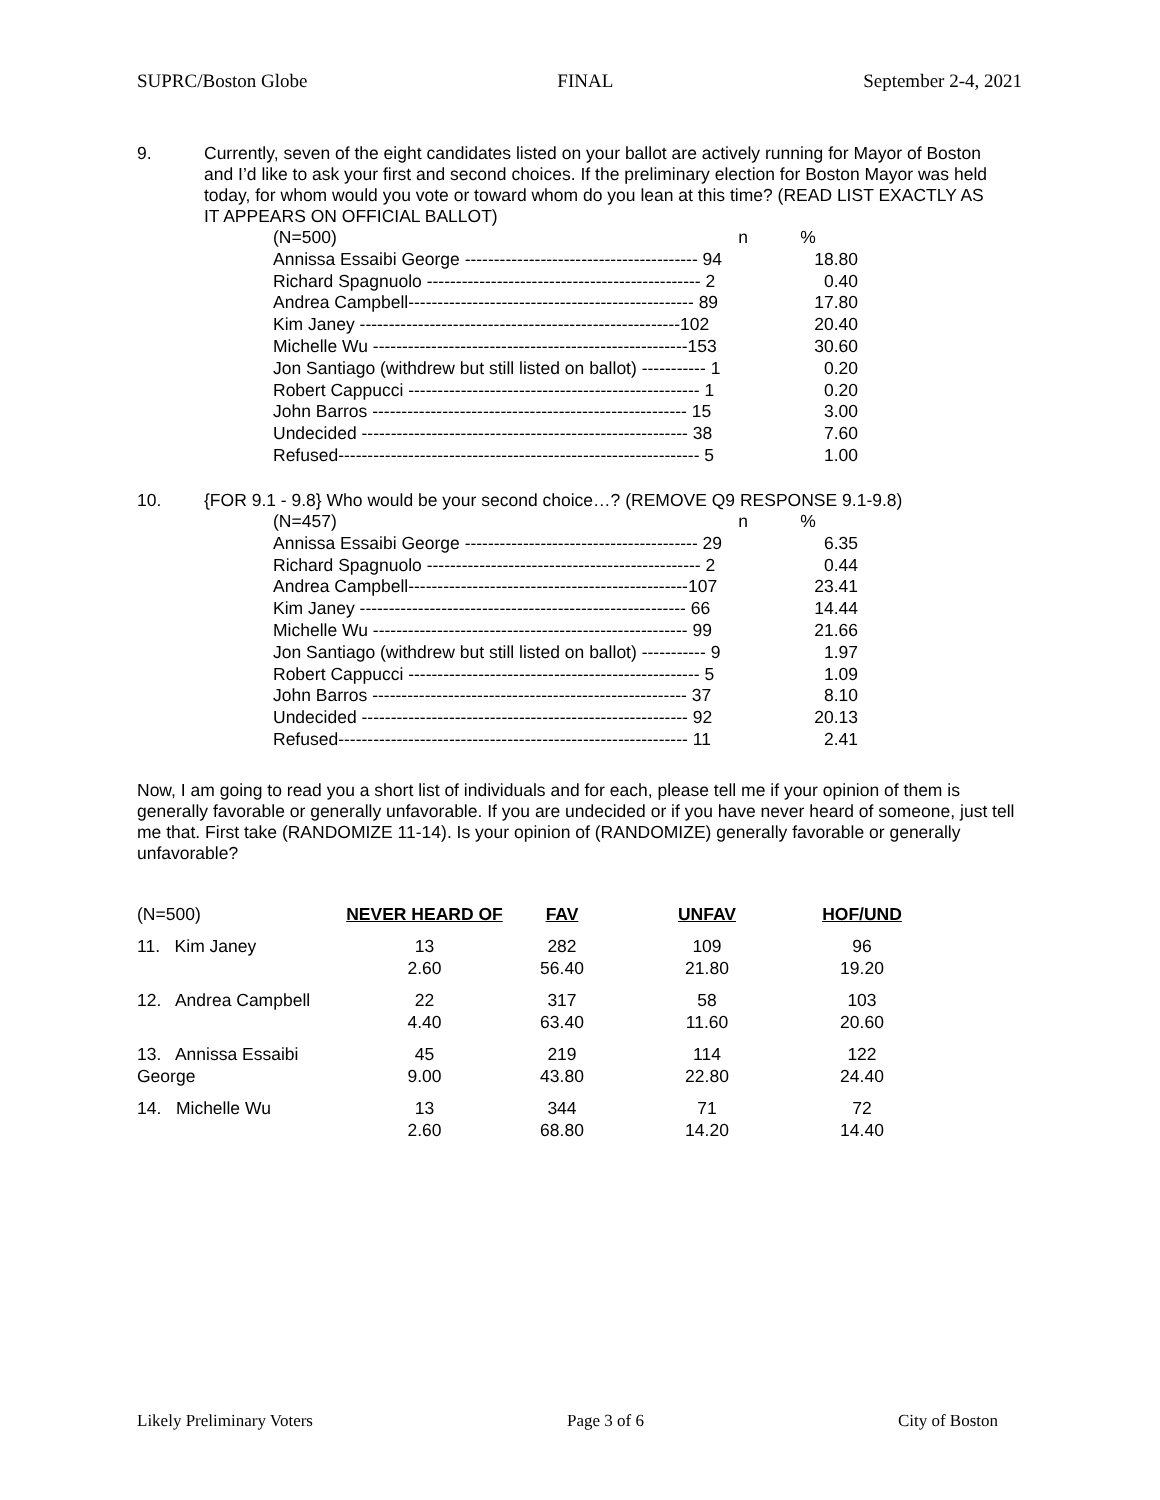SUPRC/Boston Globe FINAL September 2-4, 2021
9. Currently, seven of the eight candidates listed on your ballot are actively running for Mayor of Boston and I’d like to ask your first and second choices. If the preliminary election for Boston Mayor was held today, for whom would you vote or toward whom do you lean at this time? (READ LIST EXACTLY AS IT APPEARS ON OFFICIAL BALLOT)
| (N=500) n | % |
| Annissa Essaibi George ---------------------------------------- 94 | 18.80 |
| Richard Spagnuolo ----------------------------------------------- 2 | 0.40 |
| Andrea Campbell------------------------------------------------- 89 | 17.80 |
| Kim Janey -------------------------------------------------------102 | 20.40 |
| Michelle Wu ------------------------------------------------------153 | 30.60 |
| Jon Santiago (withdrew but still listed on ballot) ----------- 1 | 0.20 |
| Robert Cappucci -------------------------------------------------- 1 | 0.20 |
| John Barros ------------------------------------------------------ 15 | 3.00 |
| Undecided -------------------------------------------------------- 38 | 7.60 |
| Refused-------------------------------------------------------------- 5 | 1.00 |
10. {FOR 9.1 - 9.8} Who would be your second choice…? (REMOVE Q9 RESPONSE 9.1-9.8)
| (N=457) n | % |
| Annissa Essaibi George ---------------------------------------- 29 | 6.35 |
| Richard Spagnuolo ----------------------------------------------- 2 | 0.44 |
| Andrea Campbell------------------------------------------------107 | 23.41 |
| Kim Janey -------------------------------------------------------- 66 | 14.44 |
| Michelle Wu ------------------------------------------------------ 99 | 21.66 |
| Jon Santiago (withdrew but still listed on ballot) ----------- 9 | 1.97 |
| Robert Cappucci -------------------------------------------------- 5 | 1.09 |
| John Barros ------------------------------------------------------ 37 | 8.10 |
| Undecided -------------------------------------------------------- 92 | 20.13 |
| Refused------------------------------------------------------------ 11 | 2.41 |
Now, I am going to read you a short list of individuals and for each, please tell me if your opinion of them is generally favorable or generally unfavorable. If you are undecided or if you have never heard of someone, just tell me that. First take (RANDOMIZE 11-14). Is your opinion of (RANDOMIZE) generally favorable or generally unfavorable?
| (N=500) | NEVER HEARD OF | FAV | UNFAV | HOF/UND |
| 11. Kim Janey | 13 2.60 | 282 56.40 | 109 21.80 | 96 19.20 |
| 12. Andrea Campbell | 22 4.40 | 317 63.40 | 58 11.60 | 103 20.60 |
| 13. Annissa Essaibi George | 45 9.00 | 219 43.80 | 114 22.80 | 122 24.40 |
| 14. Michelle Wu | 13 2.60 | 344 68.80 | 71 14.20 | 72 14.40 |
Likely Preliminary Voters Page 3 of 6 City of Boston